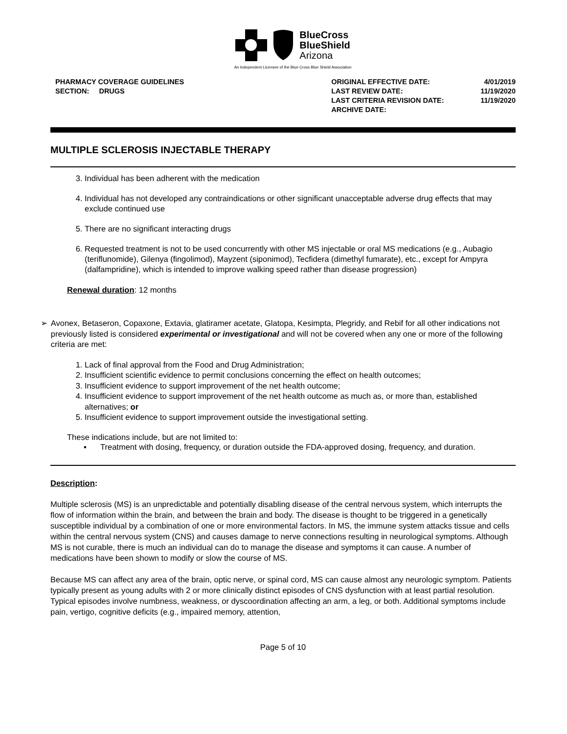BlueCross
BlueShield
Arizona
An Independent Licensee of the Blue Cross Blue Shield Association
PHARMACY COVERAGE GUIDELINES
SECTION: DRUGS
| ORIGINAL EFFECTIVE DATE: | 4/01/2019 |
| LAST REVIEW DATE: | 11/19/2020 |
| LAST CRITERIA REVISION DATE: | 11/19/2020 |
| ARCHIVE DATE: | |
MULTIPLE SCLEROSIS INJECTABLE THERAPY
3. Individual has been adherent with the medication
4. Individual has not developed any contraindications or other significant unacceptable adverse drug effects that may exclude continued use
5. There are no significant interacting drugs
6. Requested treatment is not to be used concurrently with other MS injectable or oral MS medications (e.g., Aubagio (teriflunomide), Gilenya (fingolimod), Mayzent (siponimod), Tecfidera (dimethyl fumarate), etc., except for Ampyra (dalfampridine), which is intended to improve walking speed rather than disease progression)
Renewal duration: 12 months
➢ Avonex, Betaseron, Copaxone, Extavia, glatiramer acetate, Glatopa, Kesimpta, Plegridy, and Rebif for all other indications not previously listed is considered experimental or investigational and will not be covered when any one or more of the following criteria are met:
1. Lack of final approval from the Food and Drug Administration;
2. Insufficient scientific evidence to permit conclusions concerning the effect on health outcomes;
3. Insufficient evidence to support improvement of the net health outcome;
4. Insufficient evidence to support improvement of the net health outcome as much as, or more than, established alternatives; or
5. Insufficient evidence to support improvement outside the investigational setting.
These indications include, but are not limited to:
▪ Treatment with dosing, frequency, or duration outside the FDA-approved dosing, frequency, and duration.
Description:
Multiple sclerosis (MS) is an unpredictable and potentially disabling disease of the central nervous system, which interrupts the flow of information within the brain, and between the brain and body. The disease is thought to be triggered in a genetically susceptible individual by a combination of one or more environmental factors. In MS, the immune system attacks tissue and cells within the central nervous system (CNS) and causes damage to nerve connections resulting in neurological symptoms. Although MS is not curable, there is much an individual can do to manage the disease and symptoms it can cause. A number of medications have been shown to modify or slow the course of MS.
Because MS can affect any area of the brain, optic nerve, or spinal cord, MS can cause almost any neurologic symptom. Patients typically present as young adults with 2 or more clinically distinct episodes of CNS dysfunction with at least partial resolution. Typical episodes involve numbness, weakness, or dyscoordination affecting an arm, a leg, or both. Additional symptoms include pain, vertigo, cognitive deficits (e.g., impaired memory, attention,
Page 5 of 10